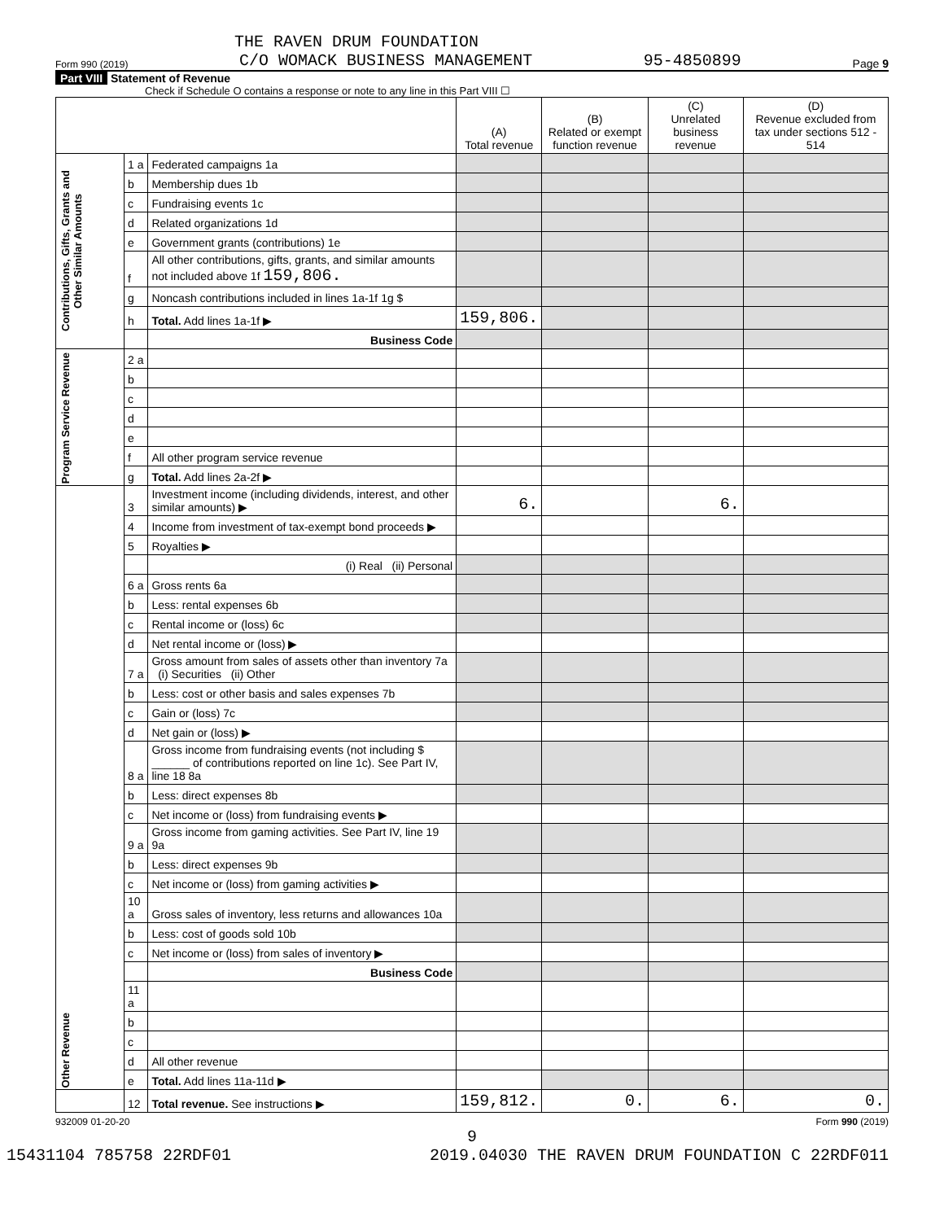THE RAVEN DRUM FOUNDATION
Form 990 (2019) C/O WOMACK BUSINESS MANAGEMENT 95-4850899 Page 9
Part VIII Statement of Revenue
Check if Schedule O contains a response or note to any line in this Part VIII ☐
| | | | (A) Total revenue | (B) Related or exempt function revenue | (C) Unrelated business revenue | (D) Revenue excluded from tax under sections 512 - 514 |
| --- | --- | --- | --- | --- | --- | --- |
| Contributions, Gifts, Grants and Other Similar Amounts | 1 a | Federated campaigns 1a | | | | |
| | b | Membership dues 1b | | | | |
| | c | Fundraising events 1c | | | | |
| | d | Related organizations 1d | | | | |
| | e | Government grants (contributions) 1e | | | | |
| | f | All other contributions, gifts, grants, and similar amounts not included above 1f 159,806. | | | | |
| | g | Noncash contributions included in lines 1a-1f 1g $ | | | | |
| | h | Total. Add lines 1a-1f ▶ | 159,806. | | | |
| | | Business Code | | | | |
| Program Service Revenue | 2 a | | | | | |
| | b | | | | | |
| | c | | | | | |
| | d | | | | | |
| | e | | | | | |
| | f | All other program service revenue | | | | |
| | g | Total. Add lines 2a-2f ▶ | | | | |
| Other Revenue | 3 | Investment income (including dividends, interest, and other similar amounts) ▶ | 6. | | 6. | |
| | 4 | Income from investment of tax-exempt bond proceeds ▶ | | | | |
| | 5 | Royalties ▶ | | | | |
| | | (i) Real (ii) Personal | | | | |
| | 6 a | Gross rents 6a | | | | |
| | b | Less: rental expenses 6b | | | | |
| | c | Rental income or (loss) 6c | | | | |
| | d | Net rental income or (loss) ▶ | | | | |
| | 7 a | Gross amount from sales of assets other than inventory 7a (i) Securities (ii) Other | | | | |
| | b | Less: cost or other basis and sales expenses 7b | | | | |
| | c | Gain or (loss) 7c | | | | |
| | d | Net gain or (loss) ▶ | | | | |
| | 8 a | Gross income from fundraising events (not including $ ______ of contributions reported on line 1c). See Part IV, line 18 8a | | | | |
| | b | Less: direct expenses 8b | | | | |
| | c | Net income or (loss) from fundraising events ▶ | | | | |
| | 9 a | Gross income from gaming activities. See Part IV, line 19 9a | | | | |
| | b | Less: direct expenses 9b | | | | |
| | c | Net income or (loss) from gaming activities ▶ | | | | |
| | 10 a | Gross sales of inventory, less returns and allowances 10a | | | | |
| | b | Less: cost of goods sold 10b | | | | |
| | c | Net income or (loss) from sales of inventory ▶ | | | | |
| | | Business Code | | | | |
| | 11 a | | | | | |
| | b | | | | | |
| | c | | | | | |
| | d | All other revenue | | | | |
| | e | Total. Add lines 11a-11d ▶ | | | | |
| | 12 | Total revenue. See instructions ▶ | 159,812. | 0. | 6. | 0. |
932009 01-20-20 Form 990 (2019)
9
15431104 785758 22RDF01 2019.04030 THE RAVEN DRUM FOUNDATION C 22RDF011